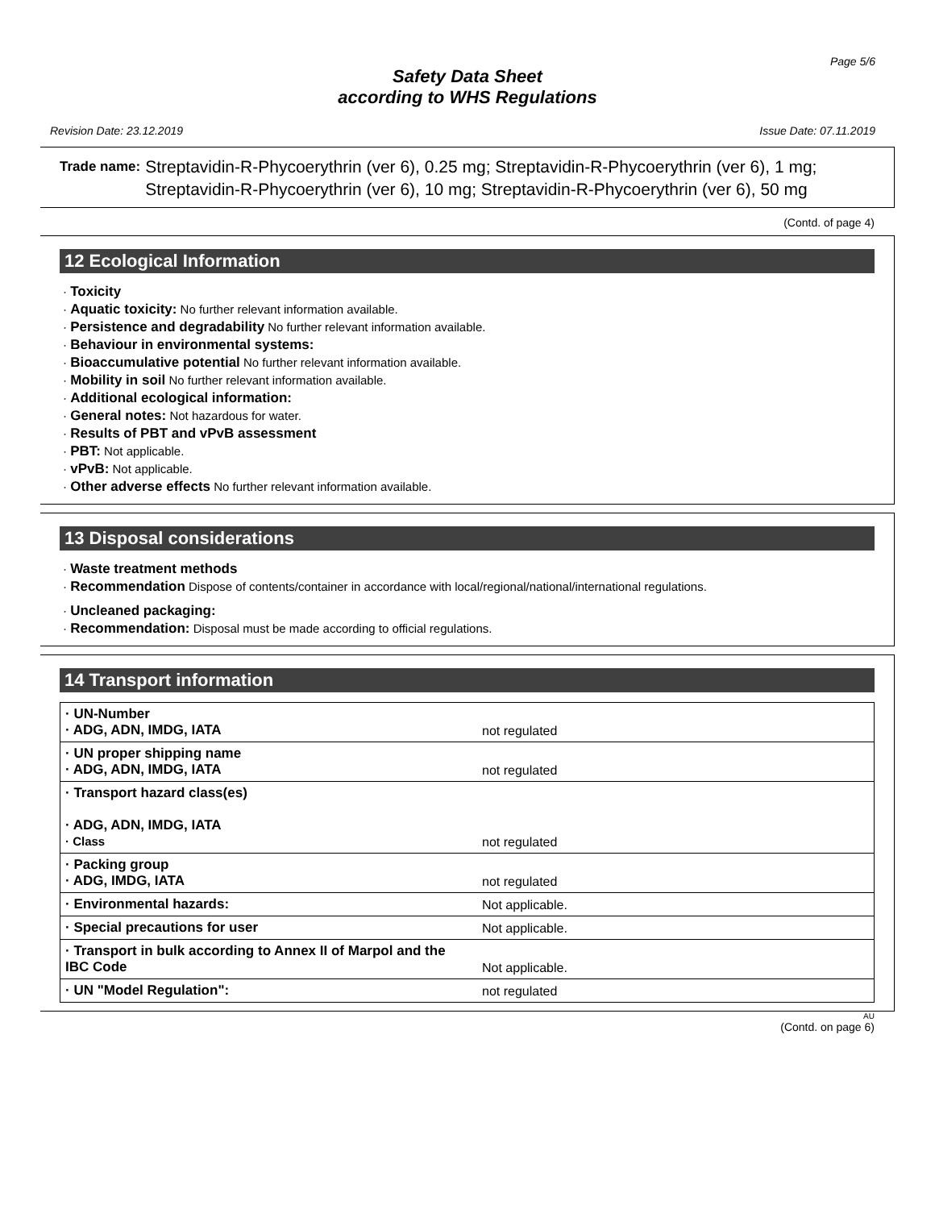Page 5/6
Safety Data Sheet
according to WHS Regulations
Revision Date: 23.12.2019 Issue Date: 07.11.2019
Trade name: Streptavidin-R-Phycoerythrin (ver 6), 0.25 mg; Streptavidin-R-Phycoerythrin (ver 6), 1 mg; Streptavidin-R-Phycoerythrin (ver 6), 10 mg; Streptavidin-R-Phycoerythrin (ver 6), 50 mg
(Contd. of page 4)
12 Ecological Information
· Toxicity
· Aquatic toxicity: No further relevant information available.
· Persistence and degradability No further relevant information available.
· Behaviour in environmental systems:
· Bioaccumulative potential No further relevant information available.
· Mobility in soil No further relevant information available.
· Additional ecological information:
· General notes: Not hazardous for water.
· Results of PBT and vPvB assessment
· PBT: Not applicable.
· vPvB: Not applicable.
· Other adverse effects No further relevant information available.
13 Disposal considerations
· Waste treatment methods
· Recommendation Dispose of contents/container in accordance with local/regional/national/international regulations.
· Uncleaned packaging:
· Recommendation: Disposal must be made according to official regulations.
14 Transport information
| · UN-Number · ADG, ADN, IMDG, IATA | not regulated |
| · UN proper shipping name · ADG, ADN, IMDG, IATA | not regulated |
| · Transport hazard class(es) · ADG, ADN, IMDG, IATA · Class | not regulated |
| · Packing group · ADG, IMDG, IATA | not regulated |
| · Environmental hazards: | Not applicable. |
| · Special precautions for user | Not applicable. |
| · Transport in bulk according to Annex II of Marpol and the IBC Code | Not applicable. |
| · UN "Model Regulation": | not regulated |
AU
(Contd. on page 6)